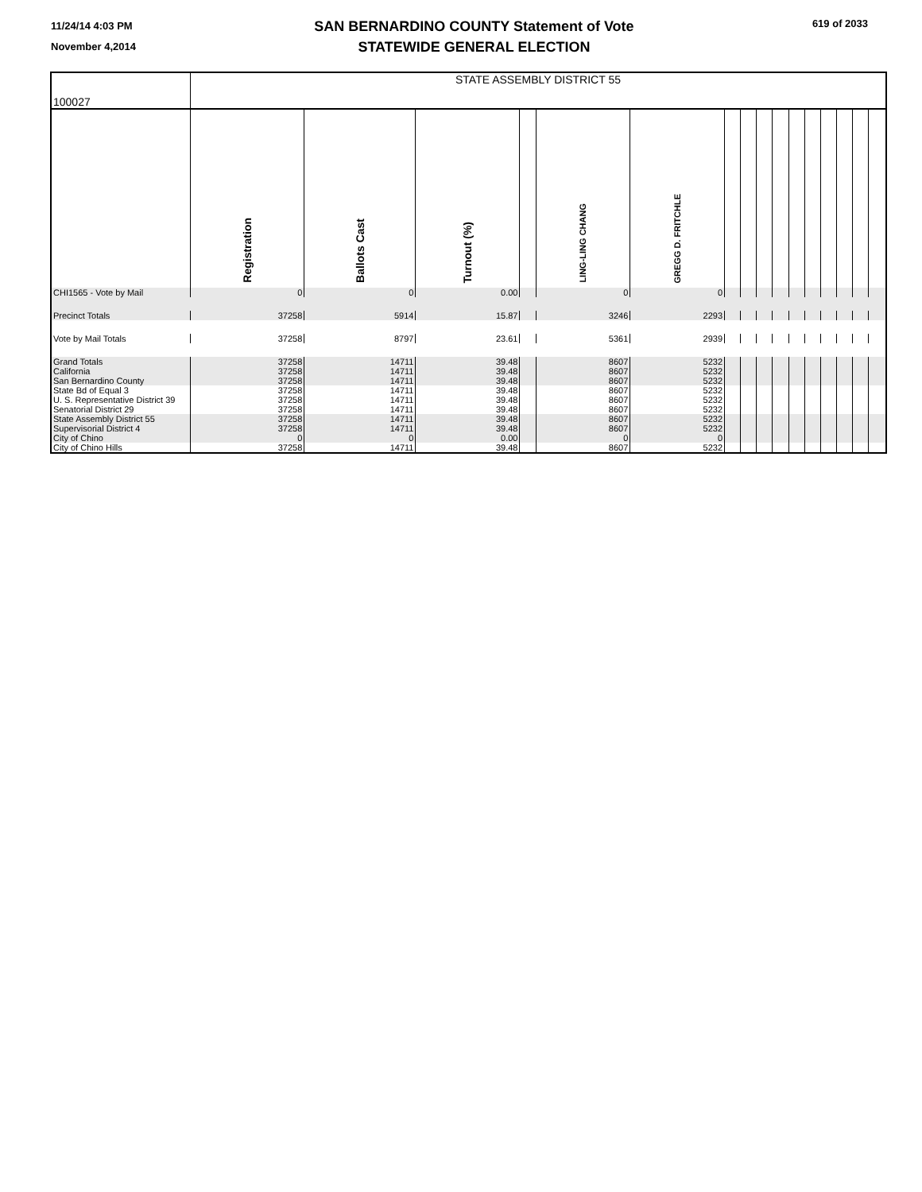11/24/14 4:03 PM
November 4,2014
SAN BERNARDINO COUNTY Statement of Vote
STATEWIDE GENERAL ELECTION
619 of 2033
| 100027 | STATE ASSEMBLY DISTRICT 55 | | | | | | | | | | | | | | | |
| | Registration | Ballots Cast | Turnout (%) | | LING-LING CHANG | GREGG D. FRITCHLE | | | | | | | | | | |
| CHI1565 - Vote by Mail | 0 | 0 | 0.00 | | 0 | 0 | | | | | | | | | | |
| Precinct Totals | 37258 | 5914 | 15.87 | | 3246 | 2293 | | | | | | | | | | |
| Vote by Mail Totals | 37258 | 8797 | 23.61 | | 5361 | 2939 | | | | | | | | | | |
| Grand Totals | 37258 | 14711 | 39.48 | | 8607 | 5232 | | | | | | | | | | |
| California | 37258 | 14711 | 39.48 | | 8607 | 5232 | | | | | | | | | | |
| San Bernardino County | 37258 | 14711 | 39.48 | | 8607 | 5232 | | | | | | | | | | |
| State Bd of Equal 3 | 37258 | 14711 | 39.48 | | 8607 | 5232 | | | | | | | | | | |
| U. S. Representative District 39 | 37258 | 14711 | 39.48 | | 8607 | 5232 | | | | | | | | | | |
| Senatorial District 29 | 37258 | 14711 | 39.48 | | 8607 | 5232 | | | | | | | | | | |
| State Assembly District 55 | 37258 | 14711 | 39.48 | | 8607 | 5232 | | | | | | | | | | |
| Supervisorial District 4 | 37258 | 14711 | 39.48 | | 8607 | 5232 | | | | | | | | | | |
| City of Chino | 0 | 0 | 0.00 | | 0 | 0 | | | | | | | | | | |
| City of Chino Hills | 37258 | 14711 | 39.48 | | 8607 | 5232 | | | | | | | | | | |